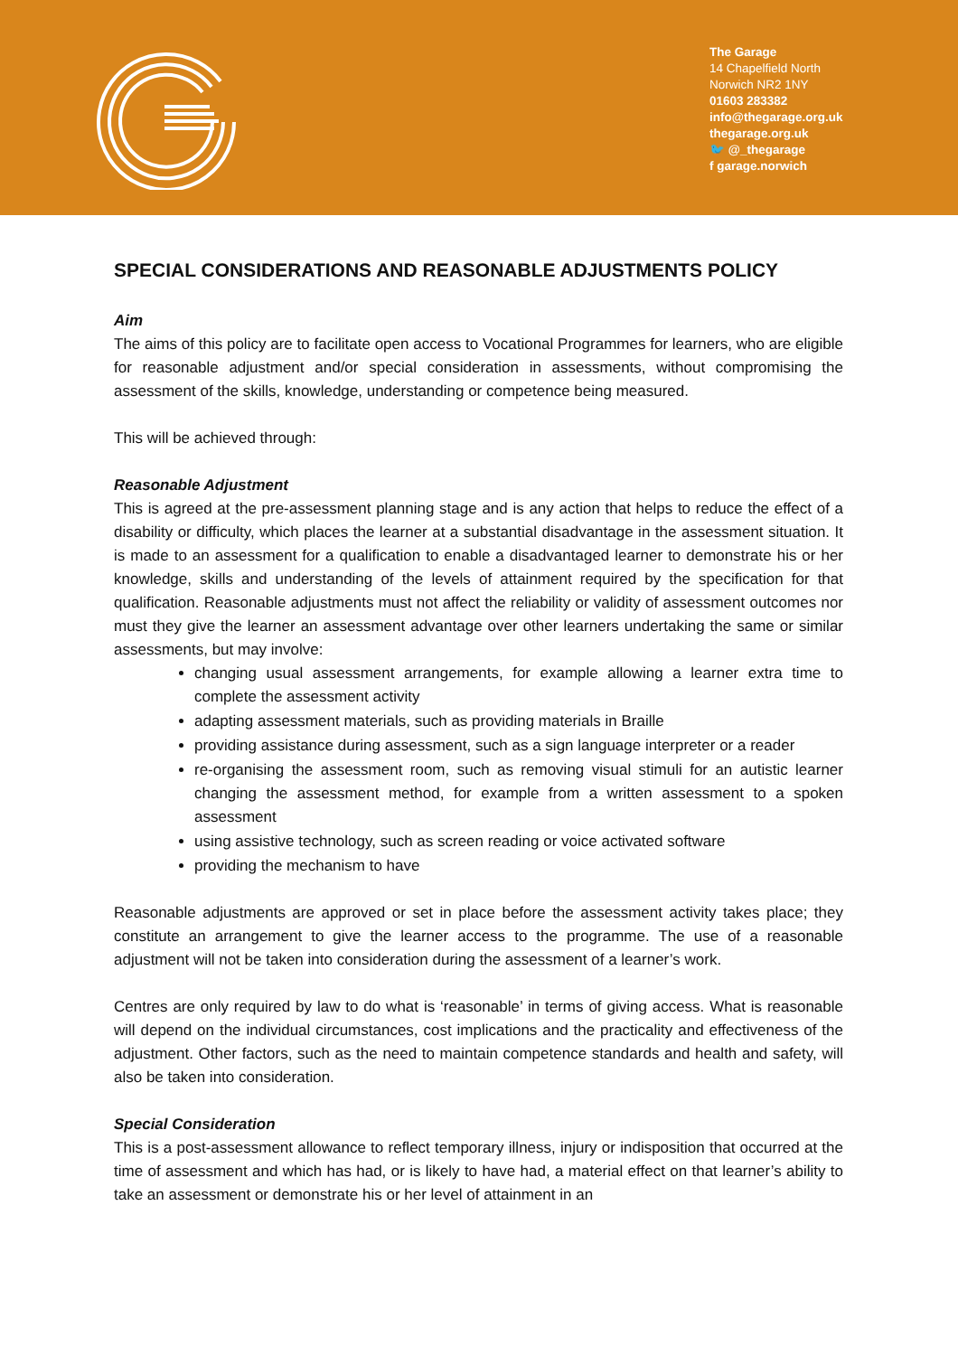The Garage
14 Chapelfield North
Norwich NR2 1NY
01603 283382
info@thegarage.org.uk
thegarage.org.uk
🐦 @_thegarage
f garage.norwich
SPECIAL CONSIDERATIONS AND REASONABLE ADJUSTMENTS POLICY
Aim
The aims of this policy are to facilitate open access to Vocational Programmes for learners, who are eligible for reasonable adjustment and/or special consideration in assessments, without compromising the assessment of the skills, knowledge, understanding or competence being measured.
This will be achieved through:
Reasonable Adjustment
This is agreed at the pre-assessment planning stage and is any action that helps to reduce the effect of a disability or difficulty, which places the learner at a substantial disadvantage in the assessment situation. It is made to an assessment for a qualification to enable a disadvantaged learner to demonstrate his or her knowledge, skills and understanding of the levels of attainment required by the specification for that qualification. Reasonable adjustments must not affect the reliability or validity of assessment outcomes nor must they give the learner an assessment advantage over other learners undertaking the same or similar assessments, but may involve:
changing usual assessment arrangements, for example allowing a learner extra time to complete the assessment activity
adapting assessment materials, such as providing materials in Braille
providing assistance during assessment, such as a sign language interpreter or a reader
re-organising the assessment room, such as removing visual stimuli for an autistic learner changing the assessment method, for example from a written assessment to a spoken assessment
using assistive technology, such as screen reading or voice activated software
providing the mechanism to have
Reasonable adjustments are approved or set in place before the assessment activity takes place; they constitute an arrangement to give the learner access to the programme. The use of a reasonable adjustment will not be taken into consideration during the assessment of a learner’s work.
Centres are only required by law to do what is ‘reasonable’ in terms of giving access. What is reasonable will depend on the individual circumstances, cost implications and the practicality and effectiveness of the adjustment. Other factors, such as the need to maintain competence standards and health and safety, will also be taken into consideration.
Special Consideration
This is a post-assessment allowance to reflect temporary illness, injury or indisposition that occurred at the time of assessment and which has had, or is likely to have had, a material effect on that learner’s ability to take an assessment or demonstrate his or her level of attainment in an